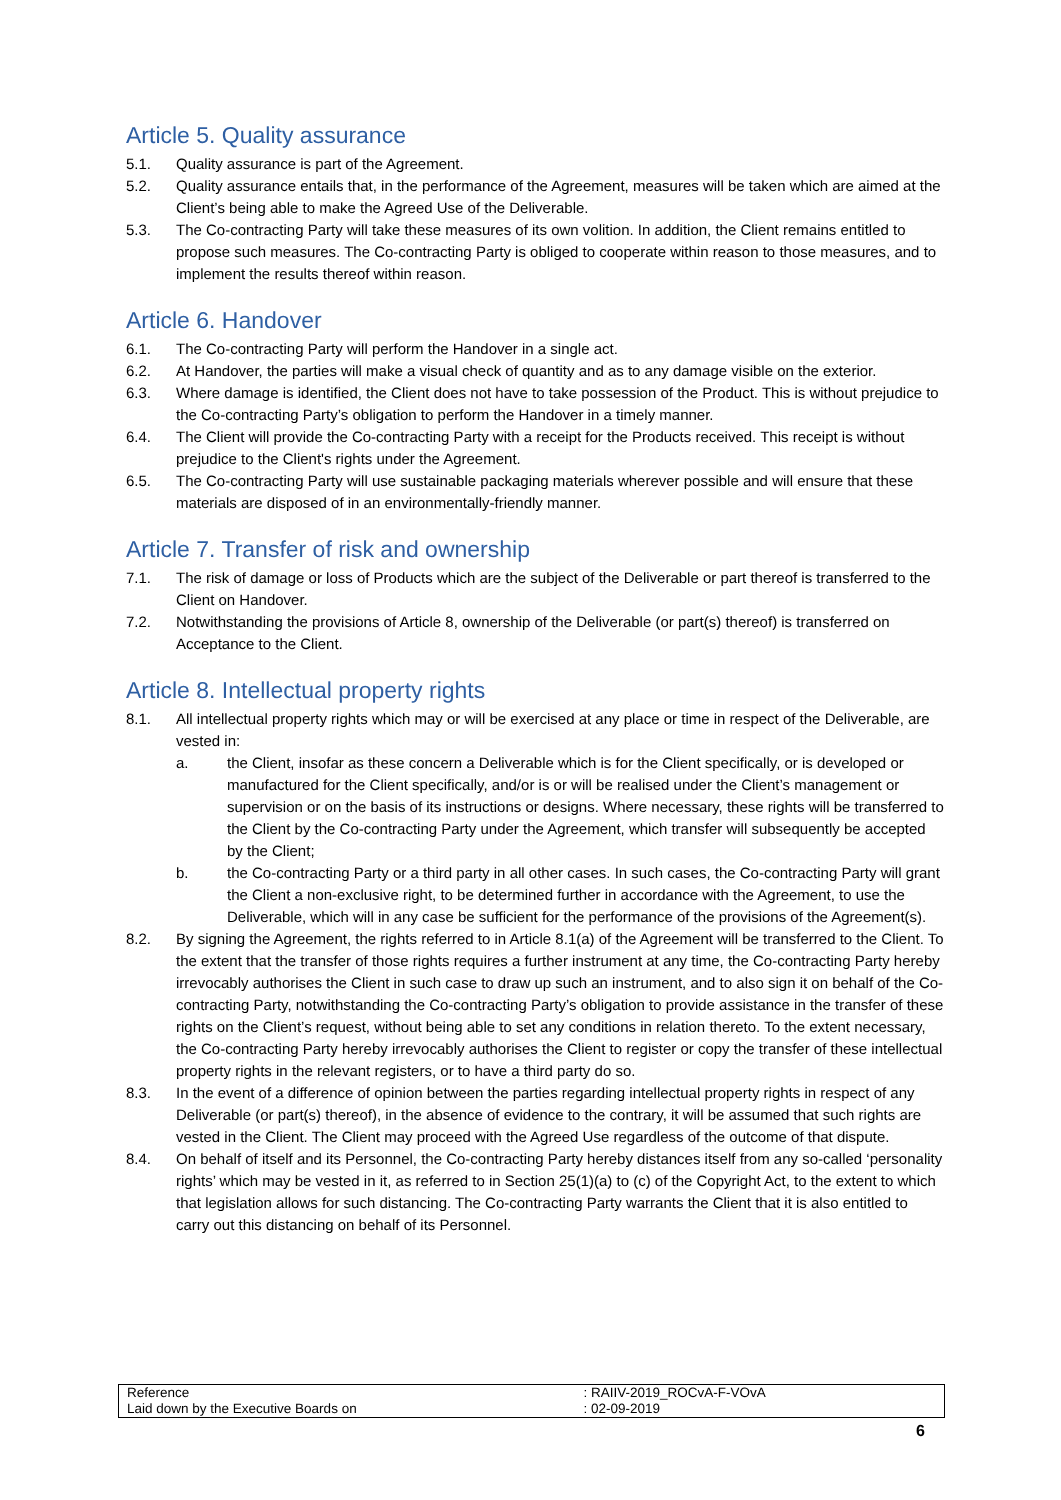Article 5. Quality assurance
5.1. Quality assurance is part of the Agreement.
5.2. Quality assurance entails that, in the performance of the Agreement, measures will be taken which are aimed at the Client’s being able to make the Agreed Use of the Deliverable.
5.3. The Co-contracting Party will take these measures of its own volition. In addition, the Client remains entitled to propose such measures. The Co-contracting Party is obliged to cooperate within reason to those measures, and to implement the results thereof within reason.
Article 6. Handover
6.1. The Co-contracting Party will perform the Handover in a single act.
6.2. At Handover, the parties will make a visual check of quantity and as to any damage visible on the exterior.
6.3. Where damage is identified, the Client does not have to take possession of the Product. This is without prejudice to the Co-contracting Party’s obligation to perform the Handover in a timely manner.
6.4. The Client will provide the Co-contracting Party with a receipt for the Products received. This receipt is without prejudice to the Client's rights under the Agreement.
6.5. The Co-contracting Party will use sustainable packaging materials wherever possible and will ensure that these materials are disposed of in an environmentally-friendly manner.
Article 7. Transfer of risk and ownership
7.1. The risk of damage or loss of Products which are the subject of the Deliverable or part thereof is transferred to the Client on Handover.
7.2. Notwithstanding the provisions of Article 8, ownership of the Deliverable (or part(s) thereof) is transferred on Acceptance to the Client.
Article 8. Intellectual property rights
8.1. All intellectual property rights which may or will be exercised at any place or time in respect of the Deliverable, are vested in:
a. the Client, insofar as these concern a Deliverable which is for the Client specifically, or is developed or manufactured for the Client specifically, and/or is or will be realised under the Client’s management or supervision or on the basis of its instructions or designs. Where necessary, these rights will be transferred to the Client by the Co-contracting Party under the Agreement, which transfer will subsequently be accepted by the Client;
b. the Co-contracting Party or a third party in all other cases. In such cases, the Co-contracting Party will grant the Client a non-exclusive right, to be determined further in accordance with the Agreement, to use the Deliverable, which will in any case be sufficient for the performance of the provisions of the Agreement(s).
8.2. By signing the Agreement, the rights referred to in Article 8.1(a) of the Agreement will be transferred to the Client. To the extent that the transfer of those rights requires a further instrument at any time, the Co-contracting Party hereby irrevocably authorises the Client in such case to draw up such an instrument, and to also sign it on behalf of the Co-contracting Party, notwithstanding the Co-contracting Party’s obligation to provide assistance in the transfer of these rights on the Client’s request, without being able to set any conditions in relation thereto. To the extent necessary, the Co-contracting Party hereby irrevocably authorises the Client to register or copy the transfer of these intellectual property rights in the relevant registers, or to have a third party do so.
8.3. In the event of a difference of opinion between the parties regarding intellectual property rights in respect of any Deliverable (or part(s) thereof), in the absence of evidence to the contrary, it will be assumed that such rights are
vested in the Client. The Client may proceed with the Agreed Use regardless of the outcome of that dispute.
8.4. On behalf of itself and its Personnel, the Co-contracting Party hereby distances itself from any so-called ‘personality rights’ which may be vested in it, as referred to in Section 25(1)(a) to (c) of the Copyright Act, to the extent to which that legislation allows for such distancing. The Co-contracting Party warrants the Client that it is also entitled to carry out this distancing on behalf of its Personnel.
| Reference | : RAIIV-2019_ROCvA-F-VOvA |
| Laid down by the Executive Boards on | : 02-09-2019 |
6